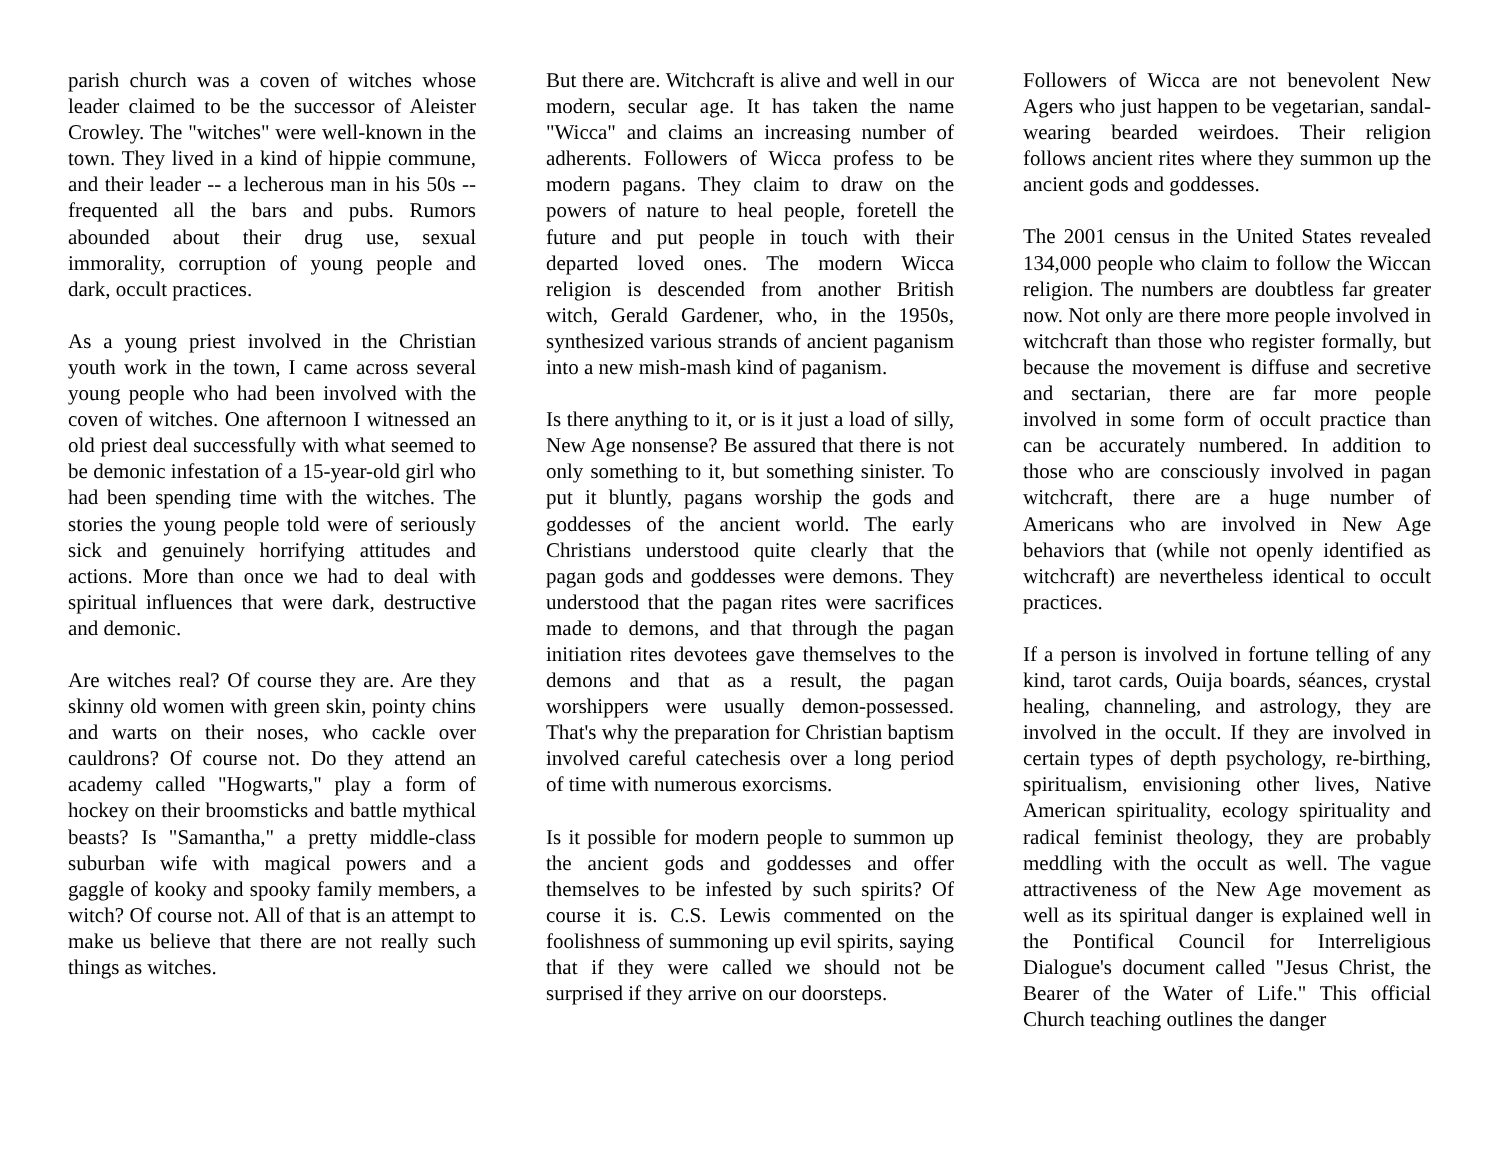parish church was a coven of witches whose leader claimed to be the successor of Aleister Crowley. The "witches" were well-known in the town. They lived in a kind of hippie commune, and their leader -- a lecherous man in his 50s -- frequented all the bars and pubs. Rumors abounded about their drug use, sexual immorality, corruption of young people and dark, occult practices.
As a young priest involved in the Christian youth work in the town, I came across several young people who had been involved with the coven of witches. One afternoon I witnessed an old priest deal successfully with what seemed to be demonic infestation of a 15-year-old girl who had been spending time with the witches. The stories the young people told were of seriously sick and genuinely horrifying attitudes and actions. More than once we had to deal with spiritual influences that were dark, destructive and demonic.
Are witches real? Of course they are. Are they skinny old women with green skin, pointy chins and warts on their noses, who cackle over cauldrons? Of course not. Do they attend an academy called "Hogwarts," play a form of hockey on their broomsticks and battle mythical beasts? Is "Samantha," a pretty middle-class suburban wife with magical powers and a gaggle of kooky and spooky family members, a witch? Of course not. All of that is an attempt to make us believe that there are not really such things as witches.
But there are. Witchcraft is alive and well in our modern, secular age. It has taken the name "Wicca" and claims an increasing number of adherents. Followers of Wicca profess to be modern pagans. They claim to draw on the powers of nature to heal people, foretell the future and put people in touch with their departed loved ones. The modern Wicca religion is descended from another British witch, Gerald Gardener, who, in the 1950s, synthesized various strands of ancient paganism into a new mish-mash kind of paganism.
Is there anything to it, or is it just a load of silly, New Age nonsense? Be assured that there is not only something to it, but something sinister. To put it bluntly, pagans worship the gods and goddesses of the ancient world. The early Christians understood quite clearly that the pagan gods and goddesses were demons. They understood that the pagan rites were sacrifices made to demons, and that through the pagan initiation rites devotees gave themselves to the demons and that as a result, the pagan worshippers were usually demon-possessed. That's why the preparation for Christian baptism involved careful catechesis over a long period of time with numerous exorcisms.
Is it possible for modern people to summon up the ancient gods and goddesses and offer themselves to be infested by such spirits? Of course it is. C.S. Lewis commented on the foolishness of summoning up evil spirits, saying that if they were called we should not be surprised if they arrive on our doorsteps.
Followers of Wicca are not benevolent New Agers who just happen to be vegetarian, sandal-wearing bearded weirdoes. Their religion follows ancient rites where they summon up the ancient gods and goddesses.
The 2001 census in the United States revealed 134,000 people who claim to follow the Wiccan religion. The numbers are doubtless far greater now. Not only are there more people involved in witchcraft than those who register formally, but because the movement is diffuse and secretive and sectarian, there are far more people involved in some form of occult practice than can be accurately numbered. In addition to those who are consciously involved in pagan witchcraft, there are a huge number of Americans who are involved in New Age behaviors that (while not openly identified as witchcraft) are nevertheless identical to occult practices.
If a person is involved in fortune telling of any kind, tarot cards, Ouija boards, séances, crystal healing, channeling, and astrology, they are involved in the occult. If they are involved in certain types of depth psychology, re-birthing, spiritualism, envisioning other lives, Native American spirituality, ecology spirituality and radical feminist theology, they are probably meddling with the occult as well. The vague attractiveness of the New Age movement as well as its spiritual danger is explained well in the Pontifical Council for Interreligious Dialogue's document called "Jesus Christ, the Bearer of the Water of Life." This official Church teaching outlines the danger